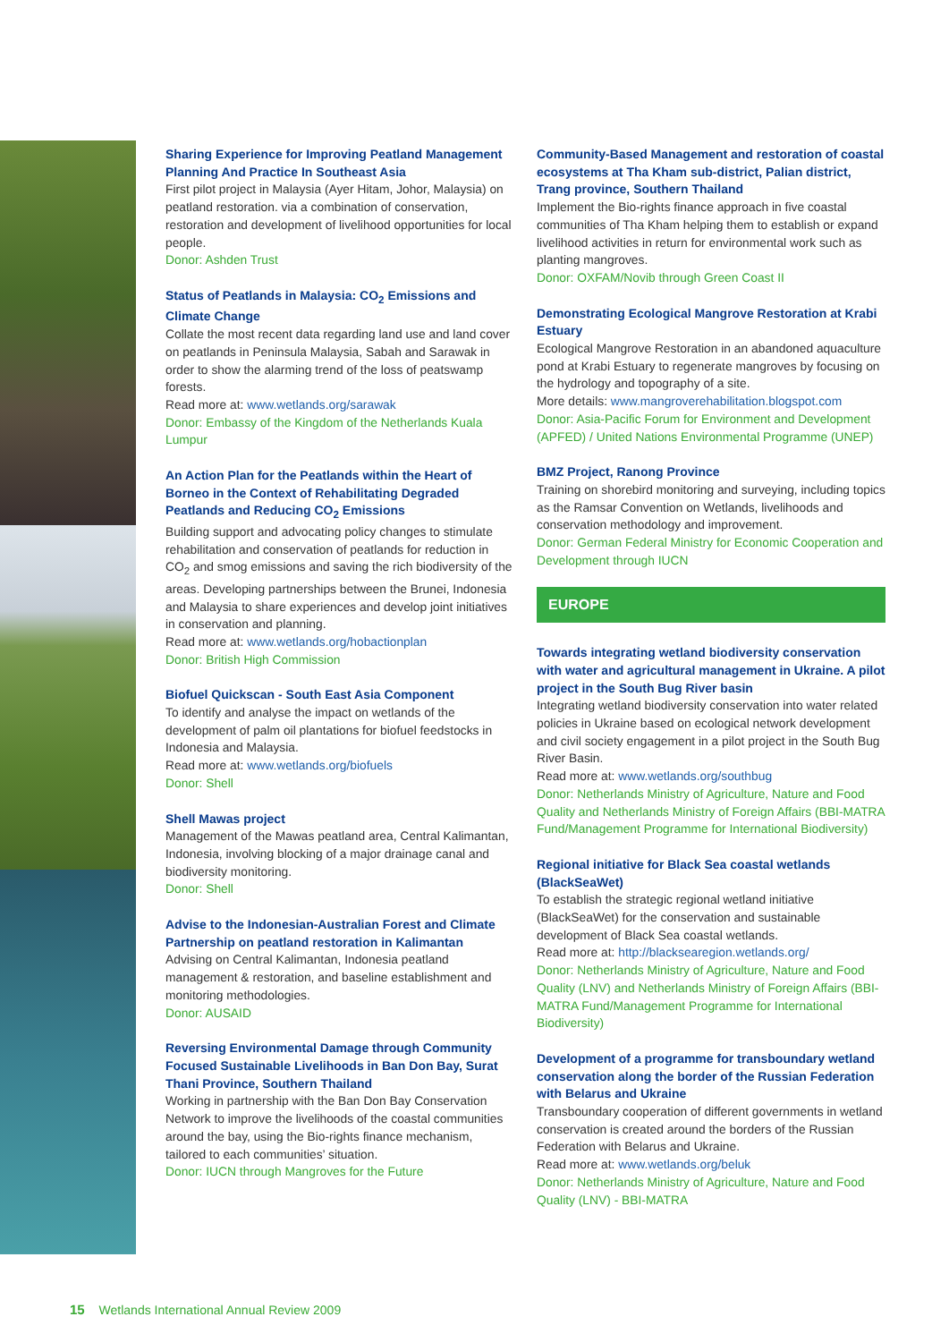Sharing Experience for Improving Peatland Management Planning And Practice In Southeast Asia
First pilot project in Malaysia (Ayer Hitam, Johor, Malaysia) on peatland restoration. via a combination of conservation, restoration and development of livelihood opportunities for local people.
Donor: Ashden Trust
Status of Peatlands in Malaysia: CO<sub>2</sub> Emissions and Climate Change
Collate the most recent data regarding land use and land cover on peatlands in Peninsula Malaysia, Sabah and Sarawak in order to show the alarming trend of the loss of peatswamp forests.
Read more at: www.wetlands.org/sarawak
Donor: Embassy of the Kingdom of the Netherlands Kuala Lumpur
An Action Plan for the Peatlands within the Heart of Borneo in the Context of Rehabilitating Degraded Peatlands and Reducing CO<sub>2</sub> Emissions
Building support and advocating policy changes to stimulate rehabilitation and conservation of peatlands for reduction in CO<sub>2</sub> and smog emissions and saving the rich biodiversity of the areas. Developing partnerships between the Brunei, Indonesia and Malaysia to share experiences and develop joint initiatives in conservation and planning.
Read more at: www.wetlands.org/hobactionplan
Donor: British High Commission
Biofuel Quickscan - South East Asia Component
To identify and analyse the impact on wetlands of the development of palm oil plantations for biofuel feedstocks in Indonesia and Malaysia.
Read more at: www.wetlands.org/biofuels
Donor: Shell
Shell Mawas project
Management of the Mawas peatland area, Central Kalimantan, Indonesia, involving blocking of a major drainage canal and biodiversity monitoring.
Donor: Shell
Advise to the Indonesian-Australian Forest and Climate Partnership on peatland restoration in Kalimantan
Advising on Central Kalimantan, Indonesia peatland management & restoration, and baseline establishment and monitoring methodologies.
Donor: AUSAID
Reversing Environmental Damage through Community Focused Sustainable Livelihoods in Ban Don Bay, Surat Thani Province, Southern Thailand
Working in partnership with the Ban Don Bay Conservation Network to improve the livelihoods of the coastal communities around the bay, using the Bio-rights finance mechanism, tailored to each communities’ situation.
Donor: IUCN through Mangroves for the Future
Community-Based Management and restoration of coastal ecosystems at Tha Kham sub-district, Palian district, Trang province, Southern Thailand
Implement the Bio-rights finance approach in five coastal communities of Tha Kham helping them to establish or expand livelihood activities in return for environmental work such as planting mangroves.
Donor: OXFAM/Novib through Green Coast II
Demonstrating Ecological Mangrove Restoration at Krabi Estuary
Ecological Mangrove Restoration in an abandoned aquaculture pond at Krabi Estuary to regenerate mangroves by focusing on the hydrology and topography of a site.
More details: www.mangroverehabilitation.blogspot.com
Donor: Asia-Pacific Forum for Environment and Development (APFED) / United Nations Environmental Programme (UNEP)
BMZ Project, Ranong Province
Training on shorebird monitoring and surveying, including topics as the Ramsar Convention on Wetlands, livelihoods and conservation methodology and improvement.
Donor: German Federal Ministry for Economic Cooperation and Development through IUCN
EUROPE
Towards integrating wetland biodiversity conservation with water and agricultural management in Ukraine. A pilot project in the South Bug River basin
Integrating wetland biodiversity conservation into water related policies in Ukraine based on ecological network development and civil society engagement in a pilot project in the South Bug River Basin.
Read more at: www.wetlands.org/southbug
Donor: Netherlands Ministry of Agriculture, Nature and Food Quality and Netherlands Ministry of Foreign Affairs (BBI-MATRA Fund/Management Programme for International Biodiversity)
Regional initiative for Black Sea coastal wetlands (BlackSeaWet)
To establish the strategic regional wetland initiative (BlackSeaWet) for the conservation and sustainable development of Black Sea coastal wetlands.
Read more at: http://blacksearegion.wetlands.org/
Donor: Netherlands Ministry of Agriculture, Nature and Food Quality (LNV) and Netherlands Ministry of Foreign Affairs (BBI-MATRA Fund/Management Programme for International Biodiversity)
Development of a programme for transboundary wetland conservation along the border of the Russian Federation with Belarus and Ukraine
Transboundary cooperation of different governments in wetland conservation is created around the borders of the Russian Federation with Belarus and Ukraine.
Read more at: www.wetlands.org/beluk
Donor: Netherlands Ministry of Agriculture, Nature and Food Quality (LNV) - BBI-MATRA
15 Wetlands International Annual Review 2009